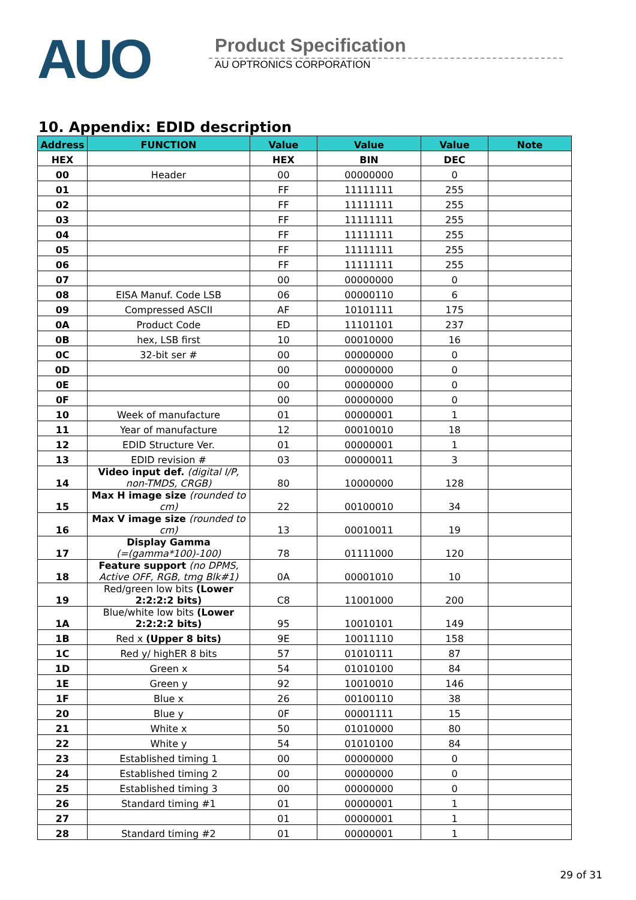AUO
Product Specification
AU OPTRONICS CORPORATION
10. Appendix: EDID description
| Address | FUNCTION | Value | Value | Value | Note |
| --- | --- | --- | --- | --- | --- |
| HEX | | HEX | BIN | DEC | |
| 00 | Header | 00 | 00000000 | 0 | |
| 01 | | FF | 11111111 | 255 | |
| 02 | | FF | 11111111 | 255 | |
| 03 | | FF | 11111111 | 255 | |
| 04 | | FF | 11111111 | 255 | |
| 05 | | FF | 11111111 | 255 | |
| 06 | | FF | 11111111 | 255 | |
| 07 | | 00 | 00000000 | 0 | |
| 08 | EISA Manuf. Code LSB | 06 | 00000110 | 6 | |
| 09 | Compressed ASCII | AF | 10101111 | 175 | |
| 0A | Product Code | ED | 11101101 | 237 | |
| 0B | hex, LSB first | 10 | 00010000 | 16 | |
| 0C | 32-bit ser # | 00 | 00000000 | 0 | |
| 0D | | 00 | 00000000 | 0 | |
| 0E | | 00 | 00000000 | 0 | |
| 0F | | 00 | 00000000 | 0 | |
| 10 | Week of manufacture | 01 | 00000001 | 1 | |
| 11 | Year of manufacture | 12 | 00010010 | 18 | |
| 12 | EDID Structure Ver. | 01 | 00000001 | 1 | |
| 13 | EDID revision # | 03 | 00000011 | 3 | |
| 14 | Video input def. (digital I/P, non-TMDS, CRGB) | 80 | 10000000 | 128 | |
| 15 | Max H image size (rounded to cm) | 22 | 00100010 | 34 | |
| 16 | Max V image size (rounded to cm) | 13 | 00010011 | 19 | |
| 17 | Display Gamma (=(gamma*100)-100) | 78 | 01111000 | 120 | |
| 18 | Feature support (no DPMS, Active OFF, RGB, tmg Blk#1) | 0A | 00001010 | 10 | |
| 19 | Red/green low bits (Lower 2:2:2:2 bits) | C8 | 11001000 | 200 | |
| 1A | Blue/white low bits (Lower 2:2:2:2 bits) | 95 | 10010101 | 149 | |
| 1B | Red x (Upper 8 bits) | 9E | 10011110 | 158 | |
| 1C | Red y/ highER 8 bits | 57 | 01010111 | 87 | |
| 1D | Green x | 54 | 01010100 | 84 | |
| 1E | Green y | 92 | 10010010 | 146 | |
| 1F | Blue x | 26 | 00100110 | 38 | |
| 20 | Blue y | 0F | 00001111 | 15 | |
| 21 | White x | 50 | 01010000 | 80 | |
| 22 | White y | 54 | 01010100 | 84 | |
| 23 | Established timing 1 | 00 | 00000000 | 0 | |
| 24 | Established timing 2 | 00 | 00000000 | 0 | |
| 25 | Established timing 3 | 00 | 00000000 | 0 | |
| 26 | Standard timing #1 | 01 | 00000001 | 1 | |
| 27 | | 01 | 00000001 | 1 | |
| 28 | Standard timing #2 | 01 | 00000001 | 1 | |
29 of 31